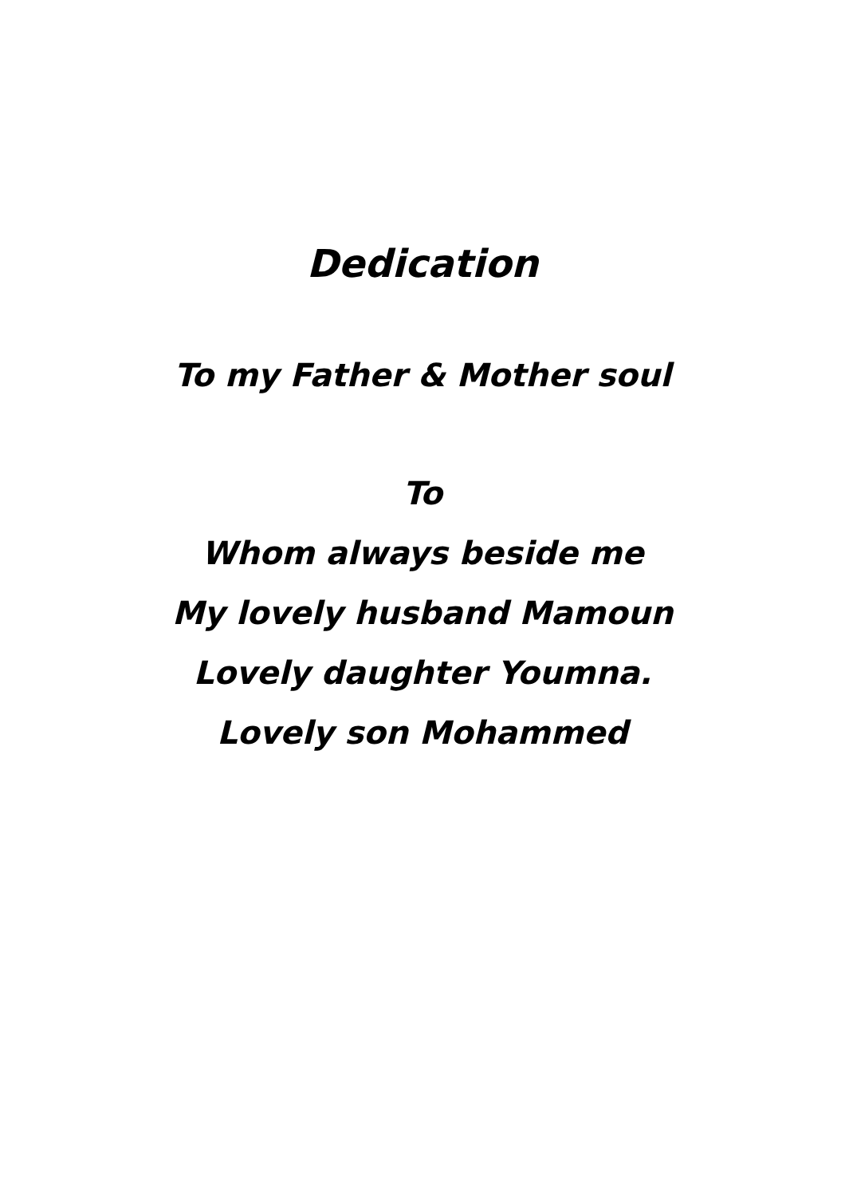Dedication
To my Father & Mother soul
To
Whom always beside me
My lovely husband Mamoun
Lovely daughter Youmna.
Lovely son Mohammed